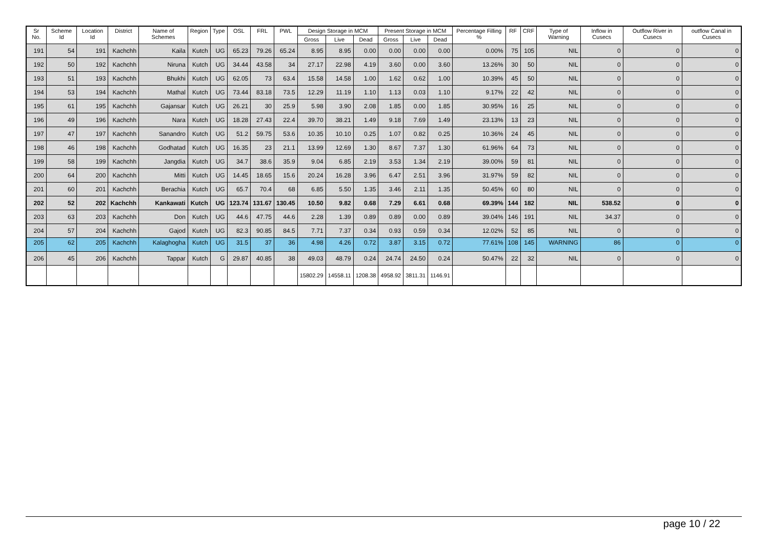| Sr No. | Scheme Id | Location Id | District | Name of Schemes | Region | Type | OSL | FRL | PWL | Design Storage in MCM | | | Present Storage in MCM | | | Percentage Filling % | RF | CRF | Type of Warning | Inflow in Cusecs | Outflow River in Cusecs | outflow Canal in Cusecs |
| --- | --- | --- | --- | --- | --- | --- | --- | --- | --- | --- | --- | --- | --- | --- | --- | --- | --- | --- | --- | --- | --- | --- |
| | | | | | | | | | | Gross | Live | Dead | Gross | Live | Dead | | | | | | | |
| 191 | 54 | 191 | Kachchh | Kaila | Kutch | UG | 65.23 | 79.26 | 65.24 | 8.95 | 8.95 | 0.00 | 0.00 | 0.00 | 0.00 | 0.00% | 75 | 105 | NIL | 0 | 0 | 0 |
| 192 | 50 | 192 | Kachchh | Niruna | Kutch | UG | 34.44 | 43.58 | 34 | 27.17 | 22.98 | 4.19 | 3.60 | 0.00 | 3.60 | 13.26% | 30 | 50 | NIL | 0 | 0 | 0 |
| 193 | 51 | 193 | Kachchh | Bhukhi | Kutch | UG | 62.05 | 73 | 63.4 | 15.58 | 14.58 | 1.00 | 1.62 | 0.62 | 1.00 | 10.39% | 45 | 50 | NIL | 0 | 0 | 0 |
| 194 | 53 | 194 | Kachchh | Mathal | Kutch | UG | 73.44 | 83.18 | 73.5 | 12.29 | 11.19 | 1.10 | 1.13 | 0.03 | 1.10 | 9.17% | 22 | 42 | NIL | 0 | 0 | 0 |
| 195 | 61 | 195 | Kachchh | Gajansar | Kutch | UG | 26.21 | 30 | 25.9 | 5.98 | 3.90 | 2.08 | 1.85 | 0.00 | 1.85 | 30.95% | 16 | 25 | NIL | 0 | 0 | 0 |
| 196 | 49 | 196 | Kachchh | Nara | Kutch | UG | 18.28 | 27.43 | 22.4 | 39.70 | 38.21 | 1.49 | 9.18 | 7.69 | 1.49 | 23.13% | 13 | 23 | NIL | 0 | 0 | 0 |
| 197 | 47 | 197 | Kachchh | Sanandro | Kutch | UG | 51.2 | 59.75 | 53.6 | 10.35 | 10.10 | 0.25 | 1.07 | 0.82 | 0.25 | 10.36% | 24 | 45 | NIL | 0 | 0 | 0 |
| 198 | 46 | 198 | Kachchh | Godhatad | Kutch | UG | 16.35 | 23 | 21.1 | 13.99 | 12.69 | 1.30 | 8.67 | 7.37 | 1.30 | 61.96% | 64 | 73 | NIL | 0 | 0 | 0 |
| 199 | 58 | 199 | Kachchh | Jangdia | Kutch | UG | 34.7 | 38.6 | 35.9 | 9.04 | 6.85 | 2.19 | 3.53 | 1.34 | 2.19 | 39.00% | 59 | 81 | NIL | 0 | 0 | 0 |
| 200 | 64 | 200 | Kachchh | Mitti | Kutch | UG | 14.45 | 18.65 | 15.6 | 20.24 | 16.28 | 3.96 | 6.47 | 2.51 | 3.96 | 31.97% | 59 | 82 | NIL | 0 | 0 | 0 |
| 201 | 60 | 201 | Kachchh | Berachia | Kutch | UG | 65.7 | 70.4 | 68 | 6.85 | 5.50 | 1.35 | 3.46 | 2.11 | 1.35 | 50.45% | 60 | 80 | NIL | 0 | 0 | 0 |
| 202 | 52 | 202 | Kachchh | Kankawati | Kutch | UG | 123.74 | 131.67 | 130.45 | 10.50 | 9.82 | 0.68 | 7.29 | 6.61 | 0.68 | 69.39% | 144 | 182 | NIL | 538.52 | 0 | 0 |
| 203 | 63 | 203 | Kachchh | Don | Kutch | UG | 44.6 | 47.75 | 44.6 | 2.28 | 1.39 | 0.89 | 0.89 | 0.00 | 0.89 | 39.04% | 146 | 191 | NIL | 34.37 | 0 | 0 |
| 204 | 57 | 204 | Kachchh | Gajod | Kutch | UG | 82.3 | 90.85 | 84.5 | 7.71 | 7.37 | 0.34 | 0.93 | 0.59 | 0.34 | 12.02% | 52 | 85 | NIL | 0 | 0 | 0 |
| 205 | 62 | 205 | Kachchh | Kalaghogha | Kutch | UG | 31.5 | 37 | 36 | 4.98 | 4.26 | 0.72 | 3.87 | 3.15 | 0.72 | 77.61% | 108 | 145 | WARNING | 86 | 0 | 0 |
| 206 | 45 | 206 | Kachchh | Tappar | Kutch | G | 29.87 | 40.85 | 38 | 49.03 | 48.79 | 0.24 | 24.74 | 24.50 | 0.24 | 50.47% | 22 | 32 | NIL | 0 | 0 | 0 |
| | | | | | | | | | | 15802.29 | 14558.11 | 1208.38 | 4958.92 | 3811.31 | 1146.91 | | | | | | | |
page 10 / 22